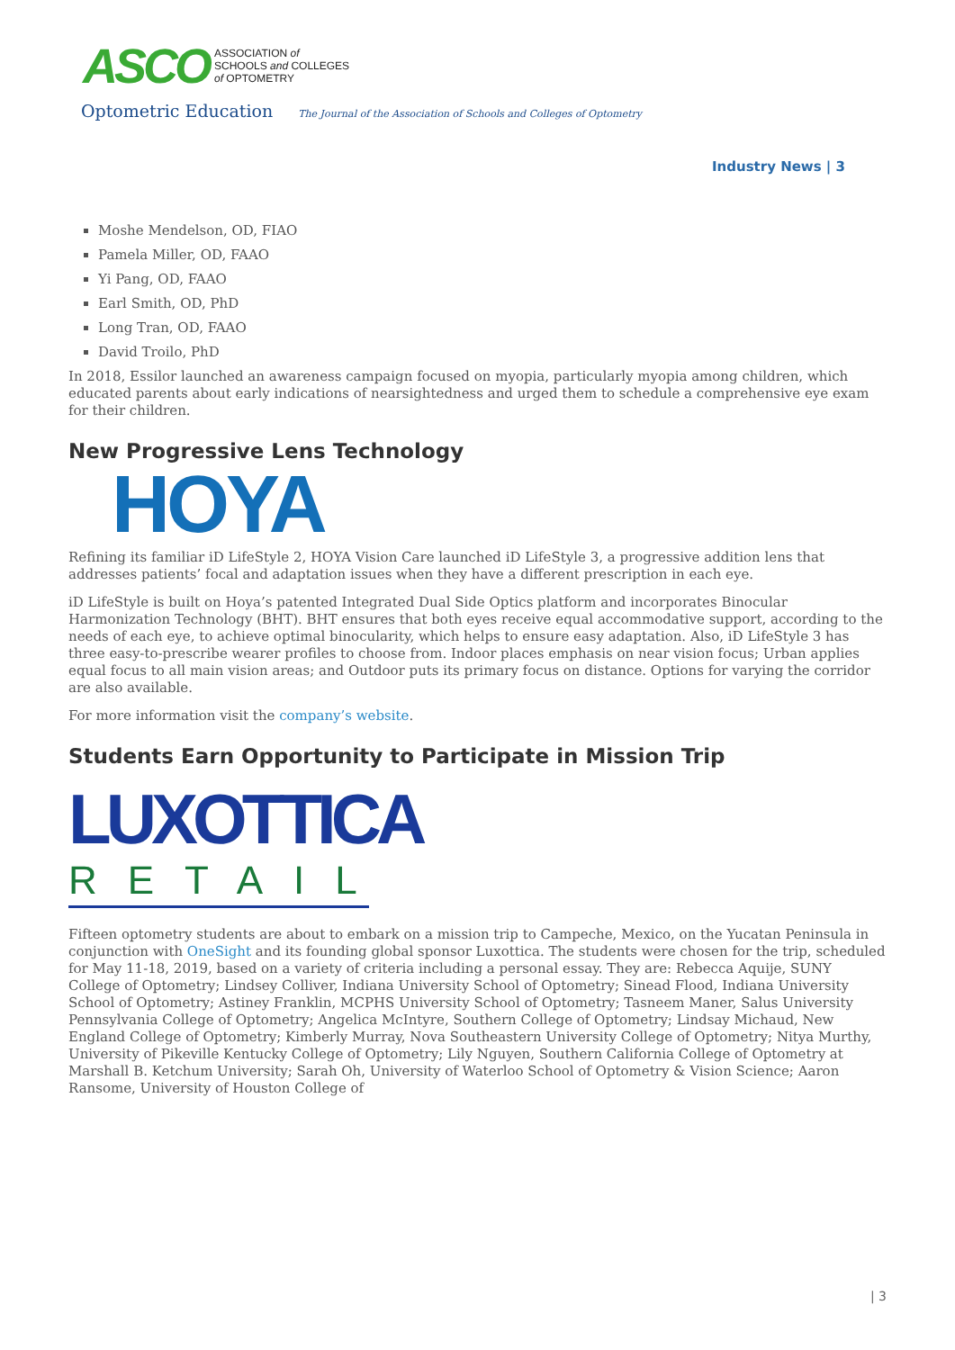ASCO ASSOCIATION of
SCHOOLS and COLLEGES
of OPTOMETRY
Optometric Education The Journal of the Association of Schools and Colleges of Optometry
Industry News | 3
Moshe Mendelson, OD, FIAO
Pamela Miller, OD, FAAO
Yi Pang, OD, FAAO
Earl Smith, OD, PhD
Long Tran, OD, FAAO
David Troilo, PhD
In 2018, Essilor launched an awareness campaign focused on myopia, particularly myopia among children, which educated parents about early indications of nearsightedness and urged them to schedule a comprehensive eye exam for their children.
New Progressive Lens Technology
HOYA
Refining its familiar iD LifeStyle 2, HOYA Vision Care launched iD LifeStyle 3, a progressive addition lens that addresses patients’ focal and adaptation issues when they have a different prescription in each eye.
iD LifeStyle is built on Hoya’s patented Integrated Dual Side Optics platform and incorporates Binocular Harmonization Technology (BHT). BHT ensures that both eyes receive equal accommodative support, according to the needs of each eye, to achieve optimal binocularity, which helps to ensure easy adaptation. Also, iD LifeStyle 3 has three easy-to-prescribe wearer profiles to choose from. Indoor places emphasis on near vision focus; Urban applies equal focus to all main vision areas; and Outdoor puts its primary focus on distance. Options for varying the corridor are also available.
For more information visit the company’s website.
Students Earn Opportunity to Participate in Mission Trip
LUXOTTICA
RETAIL
Fifteen optometry students are about to embark on a mission trip to Campeche, Mexico, on the Yucatan Peninsula in conjunction with OneSight and its founding global sponsor Luxottica. The students were chosen for the trip, scheduled for May 11-18, 2019, based on a variety of criteria including a personal essay. They are: Rebecca Aquije, SUNY College of Optometry; Lindsey Colliver, Indiana University School of Optometry; Sinead Flood, Indiana University School of Optometry; Astiney Franklin, MCPHS University School of Optometry; Tasneem Maner, Salus University Pennsylvania College of Optometry; Angelica McIntyre, Southern College of Optometry; Lindsay Michaud, New England College of Optometry; Kimberly Murray, Nova Southeastern University College of Optometry; Nitya Murthy, University of Pikeville Kentucky College of Optometry; Lily Nguyen, Southern California College of Optometry at Marshall B. Ketchum University; Sarah Oh, University of Waterloo School of Optometry & Vision Science; Aaron Ransome, University of Houston College of
| 3